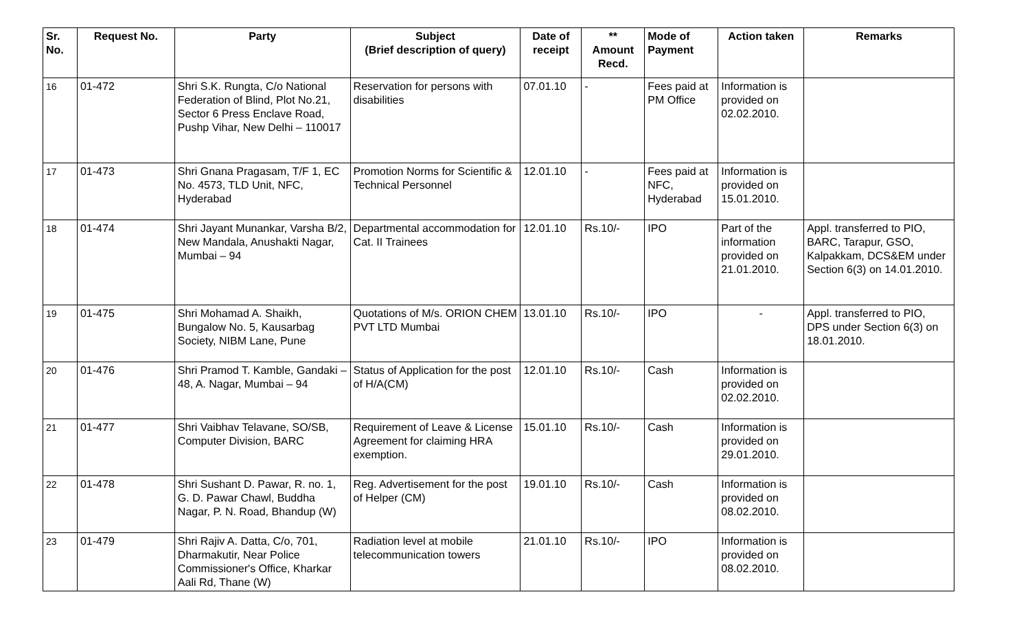| Sr. No. | Request No. | Party | Subject (Brief description of query) | Date of receipt | ** Amount Recd. | Mode of Payment | Action taken | Remarks |
| --- | --- | --- | --- | --- | --- | --- | --- | --- |
| 16 | 01-472 | Shri S.K. Rungta, C/o National Federation of Blind, Plot No.21, Sector 6 Press Enclave Road, Pushp Vihar, New Delhi – 110017 | Reservation for persons with disabilities | 07.01.10 | - | Fees paid at PM Office | Information is provided on 02.02.2010. | |
| 17 | 01-473 | Shri Gnana Pragasam, T/F 1, EC No. 4573, TLD Unit, NFC, Hyderabad | Promotion Norms for Scientific & Technical Personnel | 12.01.10 | - | Fees paid at NFC, Hyderabad | Information is provided on 15.01.2010. | |
| 18 | 01-474 | Shri Jayant Munankar, Varsha B/2, New Mandala, Anushakti Nagar, Mumbai – 94 | Departmental accommodation for Cat. II Trainees | 12.01.10 | Rs.10/- | IPO | Part of the information provided on 21.01.2010. | Appl. transferred to PIO, BARC, Tarapur, GSO, Kalpakkam, DCS&EM under Section 6(3) on 14.01.2010. |
| 19 | 01-475 | Shri Mohamad A. Shaikh, Bungalow No. 5, Kausarbag Society, NIBM Lane, Pune | Quotations of M/s. ORION CHEM PVT LTD Mumbai | 13.01.10 | Rs.10/- | IPO | - | Appl. transferred to PIO, DPS under Section 6(3) on 18.01.2010. |
| 20 | 01-476 | Shri Pramod T. Kamble, Gandaki – 48, A. Nagar, Mumbai – 94 | Status of Application for the post of H/A(CM) | 12.01.10 | Rs.10/- | Cash | Information is provided on 02.02.2010. | |
| 21 | 01-477 | Shri Vaibhav Telavane, SO/SB, Computer Division, BARC | Requirement of Leave & License Agreement for claiming HRA exemption. | 15.01.10 | Rs.10/- | Cash | Information is provided on 29.01.2010. | |
| 22 | 01-478 | Shri Sushant D. Pawar, R. no. 1, G. D. Pawar Chawl, Buddha Nagar, P. N. Road, Bhandup (W) | Reg. Advertisement for the post of Helper (CM) | 19.01.10 | Rs.10/- | Cash | Information is provided on 08.02.2010. | |
| 23 | 01-479 | Shri Rajiv A. Datta, C/o, 701, Dharmakutir, Near Police Commissioner's Office, Kharkar Aali Rd, Thane (W) | Radiation level at mobile telecommunication towers | 21.01.10 | Rs.10/- | IPO | Information is provided on 08.02.2010. | |